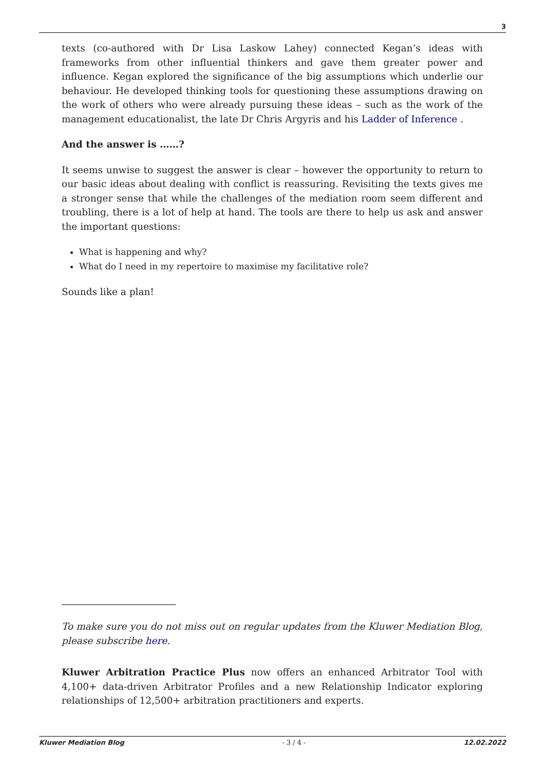3
texts (co-authored with Dr Lisa Laskow Lahey) connected Kegan’s ideas with frameworks from other influential thinkers and gave them greater power and influence. Kegan explored the significance of the big assumptions which underlie our behaviour. He developed thinking tools for questioning these assumptions drawing on the work of others who were already pursuing these ideas – such as the work of the management educationalist, the late Dr Chris Argyris and his Ladder of Inference .
And the answer is ……?
It seems unwise to suggest the answer is clear – however the opportunity to return to our basic ideas about dealing with conflict is reassuring. Revisiting the texts gives me a stronger sense that while the challenges of the mediation room seem different and troubling, there is a lot of help at hand. The tools are there to help us ask and answer the important questions:
What is happening and why?
What do I need in my repertoire to maximise my facilitative role?
Sounds like a plan!
To make sure you do not miss out on regular updates from the Kluwer Mediation Blog, please subscribe here.
Kluwer Arbitration Practice Plus now offers an enhanced Arbitrator Tool with 4,100+ data-driven Arbitrator Profiles and a new Relationship Indicator exploring relationships of 12,500+ arbitration practitioners and experts.
Kluwer Mediation Blog - 3 / 4 - 12.02.2022